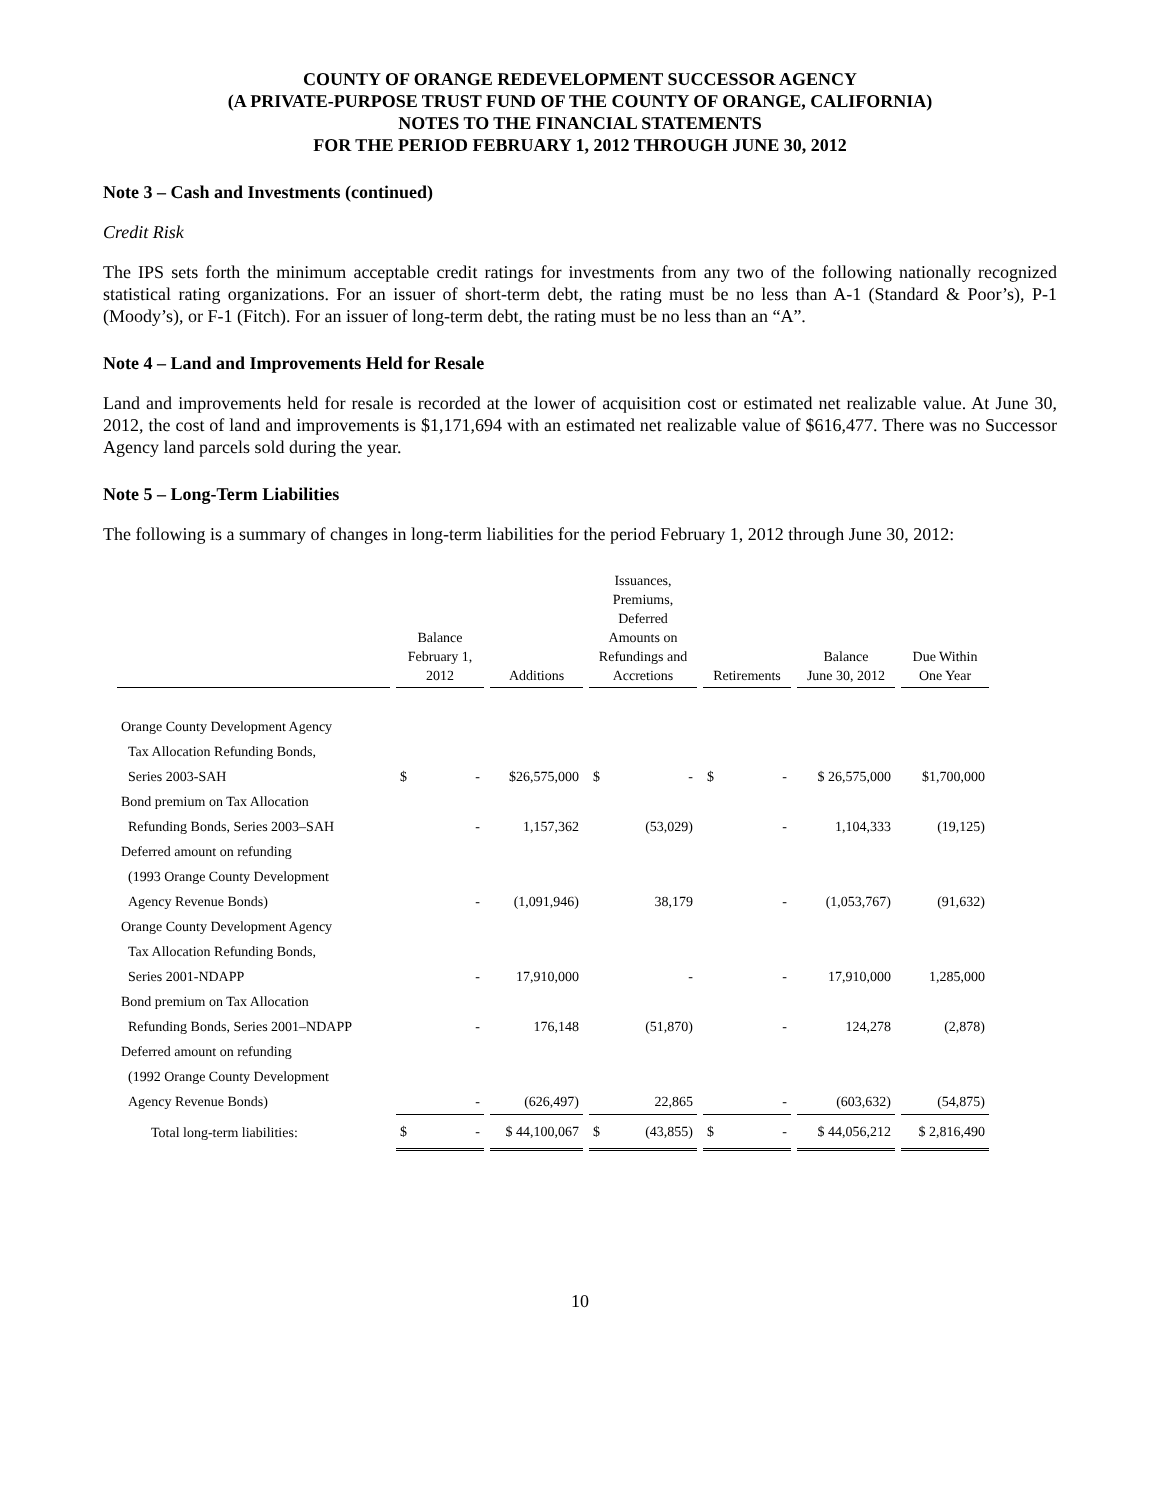COUNTY OF ORANGE REDEVELOPMENT SUCCESSOR AGENCY
(A PRIVATE-PURPOSE TRUST FUND OF THE COUNTY OF ORANGE, CALIFORNIA)
NOTES TO THE FINANCIAL STATEMENTS
FOR THE PERIOD FEBRUARY 1, 2012 THROUGH JUNE 30, 2012
Note 3 – Cash and Investments (continued)
Credit Risk
The IPS sets forth the minimum acceptable credit ratings for investments from any two of the following nationally recognized statistical rating organizations. For an issuer of short-term debt, the rating must be no less than A-1 (Standard & Poor’s), P-1 (Moody’s), or F-1 (Fitch). For an issuer of long-term debt, the rating must be no less than an “A”.
Note 4 – Land and Improvements Held for Resale
Land and improvements held for resale is recorded at the lower of acquisition cost or estimated net realizable value. At June 30, 2012, the cost of land and improvements is $1,171,694 with an estimated net realizable value of $616,477. There was no Successor Agency land parcels sold during the year.
Note 5 – Long-Term Liabilities
The following is a summary of changes in long-term liabilities for the period February 1, 2012 through June 30, 2012:
| | Balance February 1, 2012 | Additions | Issuances, Premiums, Deferred Amounts on Refundings and Accretions | Retirements | Balance June 30, 2012 | Due Within One Year |
| --- | --- | --- | --- | --- | --- | --- |
| Orange County Development Agency | | | | | | |
| Tax Allocation Refunding Bonds, | | | | | | |
| Series 2003-SAH | $ - | $26,575,000 | $ - | $ - | $ 26,575,000 | $1,700,000 |
| Bond premium on Tax Allocation | | | | | | |
| Refunding Bonds, Series 2003–SAH | - | 1,157,362 | (53,029) | - | 1,104,333 | (19,125) |
| Deferred amount on refunding | | | | | | |
| (1993 Orange County Development | | | | | | |
| Agency Revenue Bonds) | - | (1,091,946) | 38,179 | - | (1,053,767) | (91,632) |
| Orange County Development Agency | | | | | | |
| Tax Allocation Refunding Bonds, | | | | | | |
| Series 2001-NDAPP | - | 17,910,000 | - | - | 17,910,000 | 1,285,000 |
| Bond premium on Tax Allocation | | | | | | |
| Refunding Bonds, Series 2001–NDAPP | - | 176,148 | (51,870) | - | 124,278 | (2,878) |
| Deferred amount on refunding | | | | | | |
| (1992 Orange County Development | | | | | | |
| Agency Revenue Bonds) | - | (626,497) | 22,865 | - | (603,632) | (54,875) |
| Total long-term liabilities: | $ - | $ 44,100,067 | $ (43,855) | $ - | $ 44,056,212 | $ 2,816,490 |
10